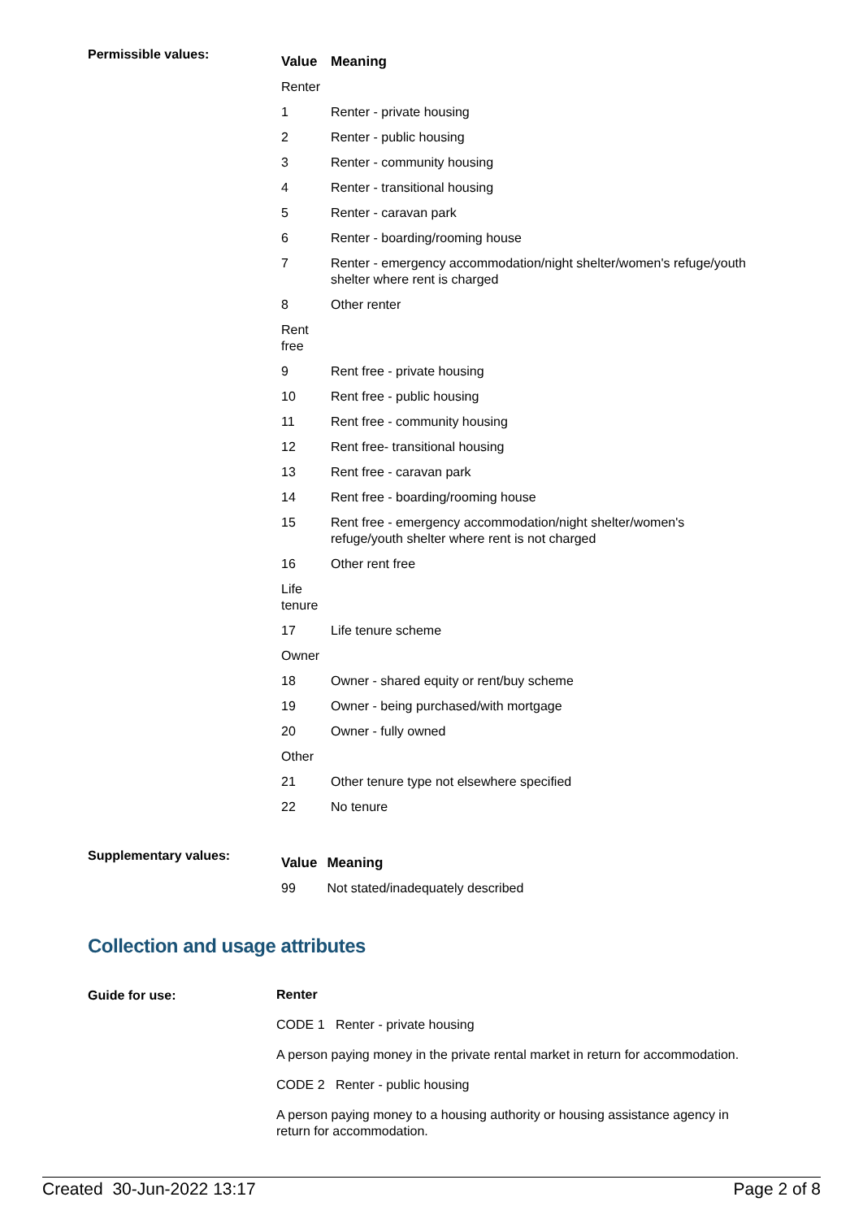Permissible values:
| Value | Meaning |
| --- | --- |
| Renter | |
| 1 | Renter - private housing |
| 2 | Renter - public housing |
| 3 | Renter - community housing |
| 4 | Renter - transitional housing |
| 5 | Renter - caravan park |
| 6 | Renter - boarding/rooming house |
| 7 | Renter - emergency accommodation/night shelter/women's refuge/youth shelter where rent is charged |
| 8 | Other renter |
| Rent free | |
| 9 | Rent free - private housing |
| 10 | Rent free - public housing |
| 11 | Rent free - community housing |
| 12 | Rent free- transitional housing |
| 13 | Rent free - caravan park |
| 14 | Rent free - boarding/rooming house |
| 15 | Rent free - emergency accommodation/night shelter/women's refuge/youth shelter where rent is not charged |
| 16 | Other rent free |
| Life tenure | |
| 17 | Life tenure scheme |
| Owner | |
| 18 | Owner - shared equity or rent/buy scheme |
| 19 | Owner - being purchased/with mortgage |
| 20 | Owner - fully owned |
| Other | |
| 21 | Other tenure type not elsewhere specified |
| 22 | No tenure |
Supplementary values:
| Value | Meaning |
| --- | --- |
| 99 | Not stated/inadequately described |
Collection and usage attributes
Guide for use:
Renter
CODE 1 Renter - private housing
A person paying money in the private rental market in return for accommodation.
CODE 2 Renter - public housing
A person paying money to a housing authority or housing assistance agency in return for accommodation.
Created 30-Jun-2022 13:17 Page 2 of 8